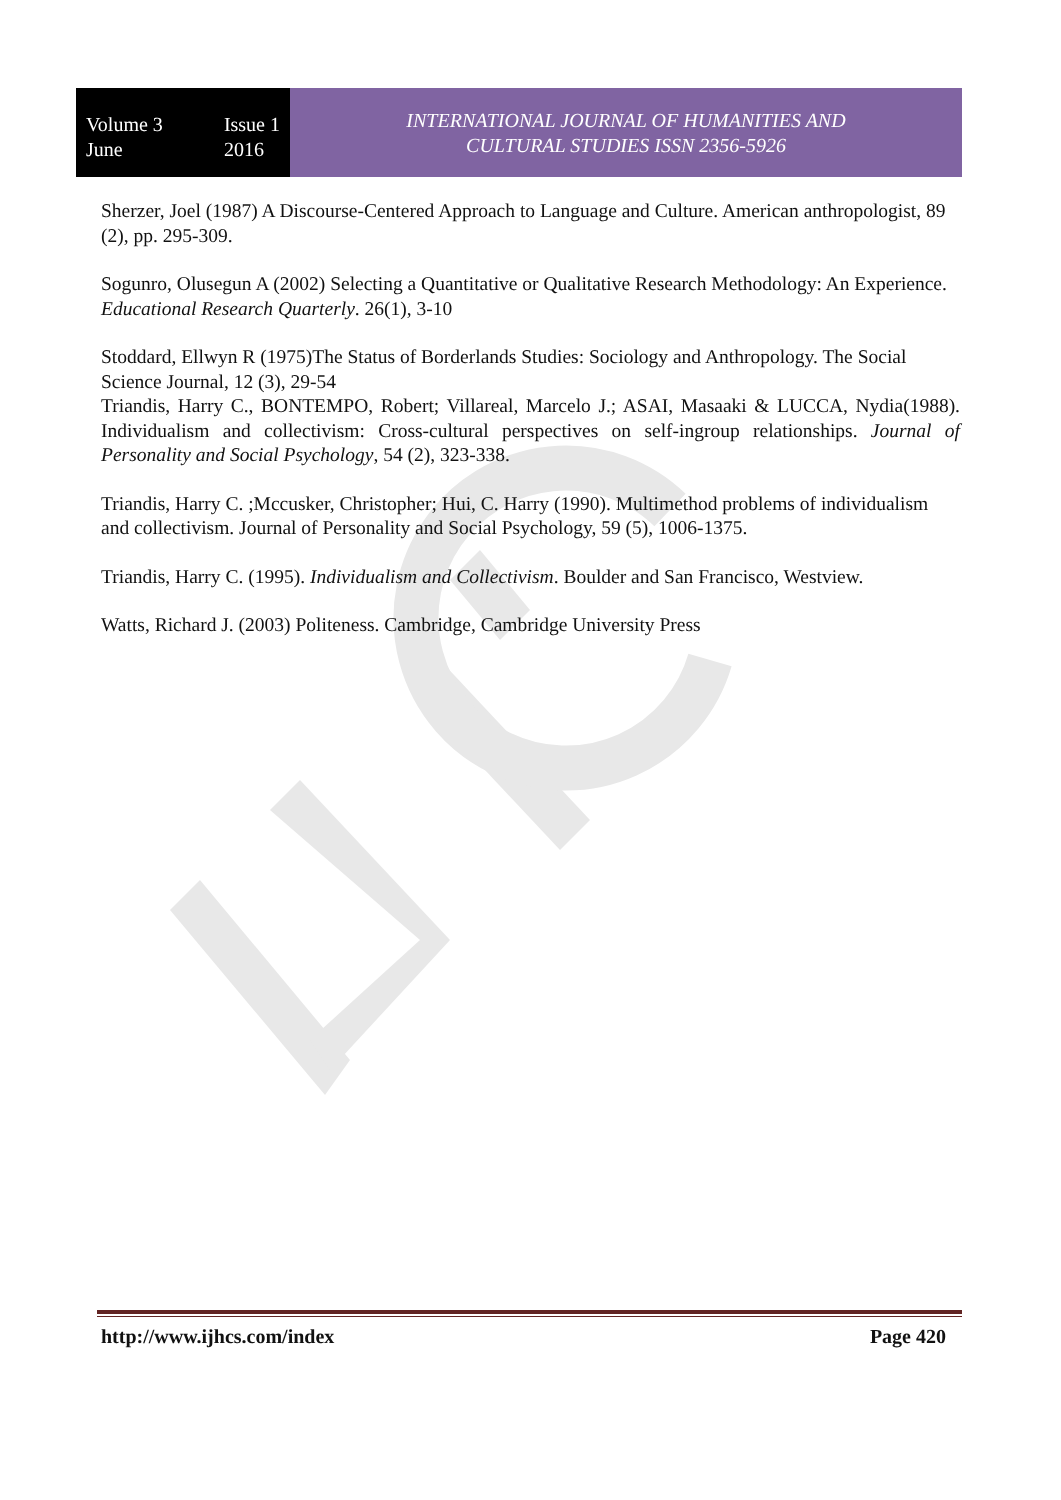Volume 3
June
Issue 1
2016
INTERNATIONAL JOURNAL OF HUMANITIES AND
CULTURAL STUDIES ISSN 2356-5926
Sherzer, Joel (1987) A Discourse-Centered Approach to Language and Culture. American anthropologist, 89 (2), pp. 295-309.
Sogunro, Olusegun A (2002) Selecting a Quantitative or Qualitative Research Methodology: An Experience. Educational Research Quarterly. 26(1), 3-10
Stoddard, Ellwyn R (1975)The Status of Borderlands Studies: Sociology and Anthropology. The Social Science Journal, 12 (3), 29-54
Triandis, Harry C., BONTEMPO, Robert; Villareal, Marcelo J.; ASAI, Masaaki & LUCCA, Nydia(1988). Individualism and collectivism: Cross-cultural perspectives on self-ingroup relationships. Journal of Personality and Social Psychology, 54 (2), 323-338.
Triandis, Harry C. ;Mccusker, Christopher; Hui, C. Harry (1990). Multimethod problems of individualism and collectivism. Journal of Personality and Social Psychology, 59 (5), 1006-1375.
Triandis, Harry C. (1995). Individualism and Collectivism. Boulder and San Francisco, Westview.
Watts, Richard J. (2003) Politeness. Cambridge, Cambridge University Press
http://www.ijhcs.com/index Page 420